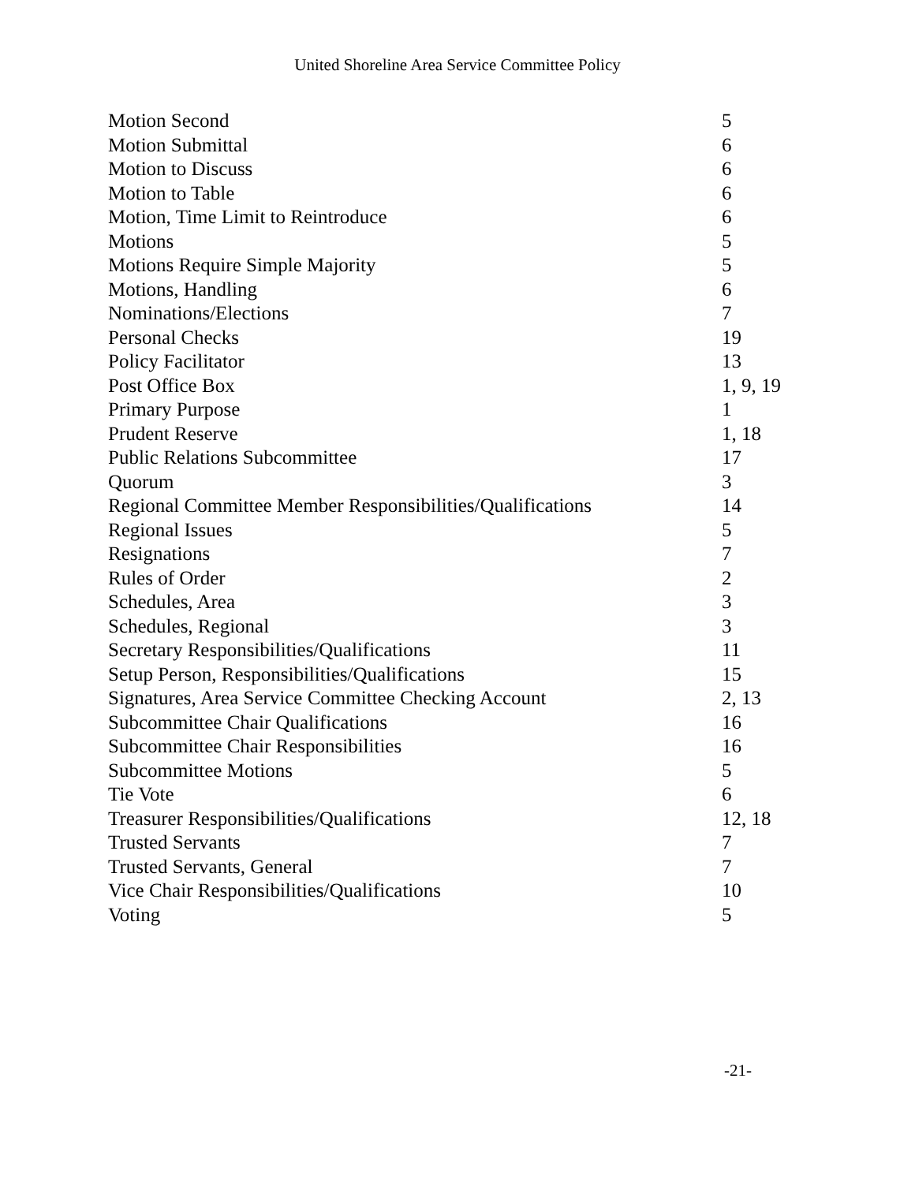United Shoreline Area Service Committee Policy
| Motion Second | 5 |
| Motion Submittal | 6 |
| Motion to Discuss | 6 |
| Motion to Table | 6 |
| Motion, Time Limit to Reintroduce | 6 |
| Motions | 5 |
| Motions Require Simple Majority | 5 |
| Motions, Handling | 6 |
| Nominations/Elections | 7 |
| Personal Checks | 19 |
| Policy Facilitator | 13 |
| Post Office Box | 1, 9, 19 |
| Primary Purpose | 1 |
| Prudent Reserve | 1, 18 |
| Public Relations Subcommittee | 17 |
| Quorum | 3 |
| Regional Committee Member Responsibilities/Qualifications | 14 |
| Regional Issues | 5 |
| Resignations | 7 |
| Rules of Order | 2 |
| Schedules, Area | 3 |
| Schedules, Regional | 3 |
| Secretary Responsibilities/Qualifications | 11 |
| Setup Person, Responsibilities/Qualifications | 15 |
| Signatures, Area Service Committee Checking Account | 2, 13 |
| Subcommittee Chair Qualifications | 16 |
| Subcommittee Chair Responsibilities | 16 |
| Subcommittee Motions | 5 |
| Tie Vote | 6 |
| Treasurer Responsibilities/Qualifications | 12, 18 |
| Trusted Servants | 7 |
| Trusted Servants, General | 7 |
| Vice Chair Responsibilities/Qualifications | 10 |
| Voting | 5 |
-21-